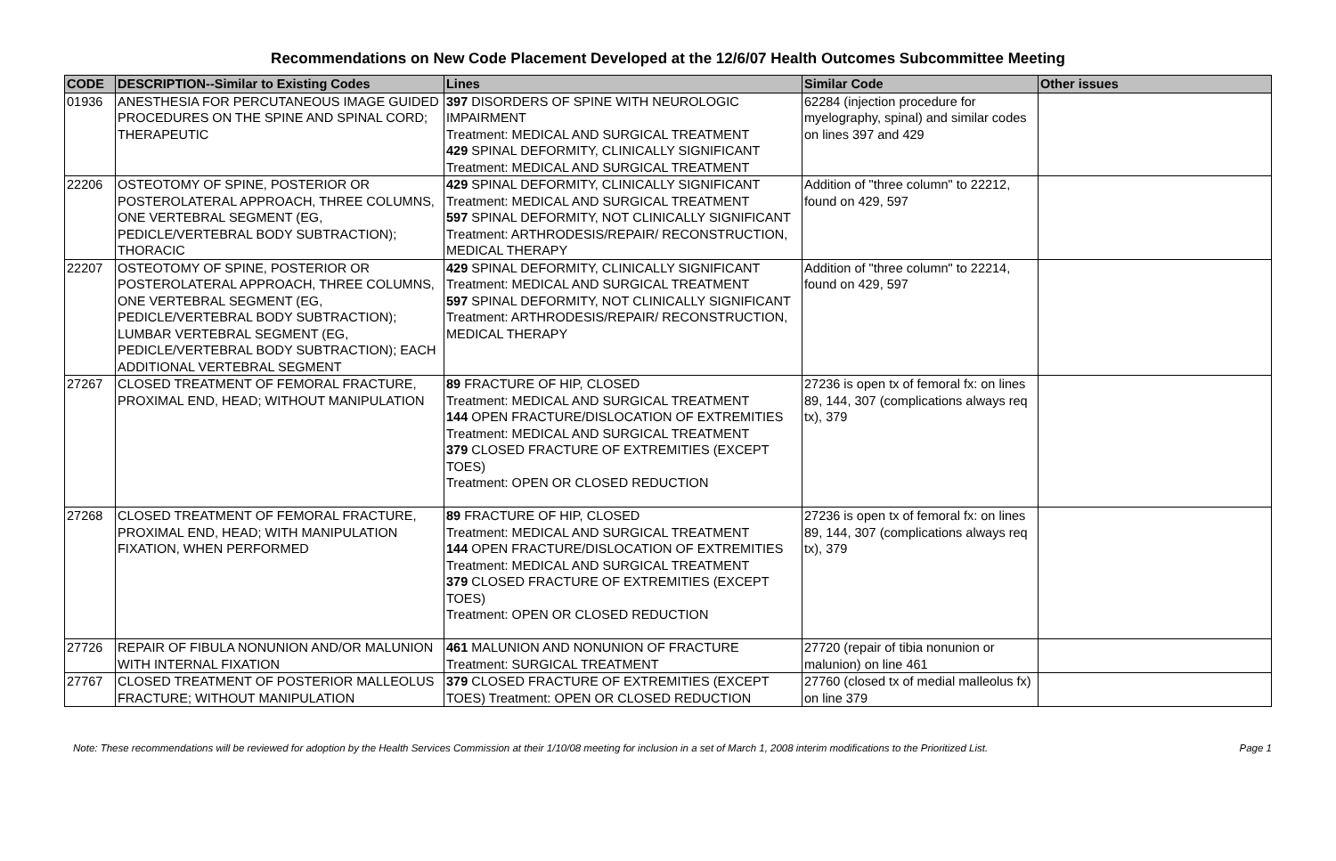Recommendations on New Code Placement Developed at the 12/6/07 Health Outcomes Subcommittee Meeting
| CODE | DESCRIPTION--Similar to Existing Codes | Lines | Similar Code | Other issues |
| --- | --- | --- | --- | --- |
| 01936 | ANESTHESIA FOR PERCUTANEOUS IMAGE GUIDED PROCEDURES ON THE SPINE AND SPINAL CORD; THERAPEUTIC | 397 DISORDERS OF SPINE WITH NEUROLOGIC IMPAIRMENT Treatment: MEDICAL AND SURGICAL TREATMENT 429 SPINAL DEFORMITY, CLINICALLY SIGNIFICANT Treatment: MEDICAL AND SURGICAL TREATMENT | 62284 (injection procedure for myelography, spinal) and similar codes on lines 397 and 429 | |
| 22206 | OSTEOTOMY OF SPINE, POSTERIOR OR POSTEROLATERAL APPROACH, THREE COLUMNS, ONE VERTEBRAL SEGMENT (EG, PEDICLE/VERTEBRAL BODY SUBTRACTION); THORACIC | 429 SPINAL DEFORMITY, CLINICALLY SIGNIFICANT Treatment: MEDICAL AND SURGICAL TREATMENT 597 SPINAL DEFORMITY, NOT CLINICALLY SIGNIFICANT Treatment: ARTHRODESIS/REPAIR/ RECONSTRUCTION, MEDICAL THERAPY | Addition of "three column" to 22212, found on 429, 597 | |
| 22207 | OSTEOTOMY OF SPINE, POSTERIOR OR POSTEROLATERAL APPROACH, THREE COLUMNS, ONE VERTEBRAL SEGMENT (EG, PEDICLE/VERTEBRAL BODY SUBTRACTION); LUMBAR VERTEBRAL SEGMENT (EG, PEDICLE/VERTEBRAL BODY SUBTRACTION); EACH ADDITIONAL VERTEBRAL SEGMENT | 429 SPINAL DEFORMITY, CLINICALLY SIGNIFICANT Treatment: MEDICAL AND SURGICAL TREATMENT 597 SPINAL DEFORMITY, NOT CLINICALLY SIGNIFICANT Treatment: ARTHRODESIS/REPAIR/ RECONSTRUCTION, MEDICAL THERAPY | Addition of "three column" to 22214, found on 429, 597 | |
| 27267 | CLOSED TREATMENT OF FEMORAL FRACTURE, PROXIMAL END, HEAD; WITHOUT MANIPULATION | 89 FRACTURE OF HIP, CLOSED Treatment: MEDICAL AND SURGICAL TREATMENT 144 OPEN FRACTURE/DISLOCATION OF EXTREMITIES Treatment: MEDICAL AND SURGICAL TREATMENT 379 CLOSED FRACTURE OF EXTREMITIES (EXCEPT TOES) Treatment: OPEN OR CLOSED REDUCTION | 27236 is open tx of femoral fx: on lines 89, 144, 307 (complications always req tx), 379 | |
| 27268 | CLOSED TREATMENT OF FEMORAL FRACTURE, PROXIMAL END, HEAD; WITH MANIPULATION FIXATION, WHEN PERFORMED | 89 FRACTURE OF HIP, CLOSED Treatment: MEDICAL AND SURGICAL TREATMENT 144 OPEN FRACTURE/DISLOCATION OF EXTREMITIES Treatment: MEDICAL AND SURGICAL TREATMENT 379 CLOSED FRACTURE OF EXTREMITIES (EXCEPT TOES) Treatment: OPEN OR CLOSED REDUCTION | 27236 is open tx of femoral fx: on lines 89, 144, 307 (complications always req tx), 379 | |
| 27726 | REPAIR OF FIBULA NONUNION AND/OR MALUNION WITH INTERNAL FIXATION | 461 MALUNION AND NONUNION OF FRACTURE Treatment: SURGICAL TREATMENT | 27720 (repair of tibia nonunion or malunion) on line 461 | |
| 27767 | CLOSED TREATMENT OF POSTERIOR MALLEOLUS FRACTURE; WITHOUT MANIPULATION | 379 CLOSED FRACTURE OF EXTREMITIES (EXCEPT TOES) Treatment: OPEN OR CLOSED REDUCTION | 27760 (closed tx of medial malleolus fx) on line 379 | |
Note: These recommendations will be reviewed for adoption by the Health Services Commission at their 1/10/08 meeting for inclusion in a set of March 1, 2008 interim modifications to the Prioritized List. Page 1